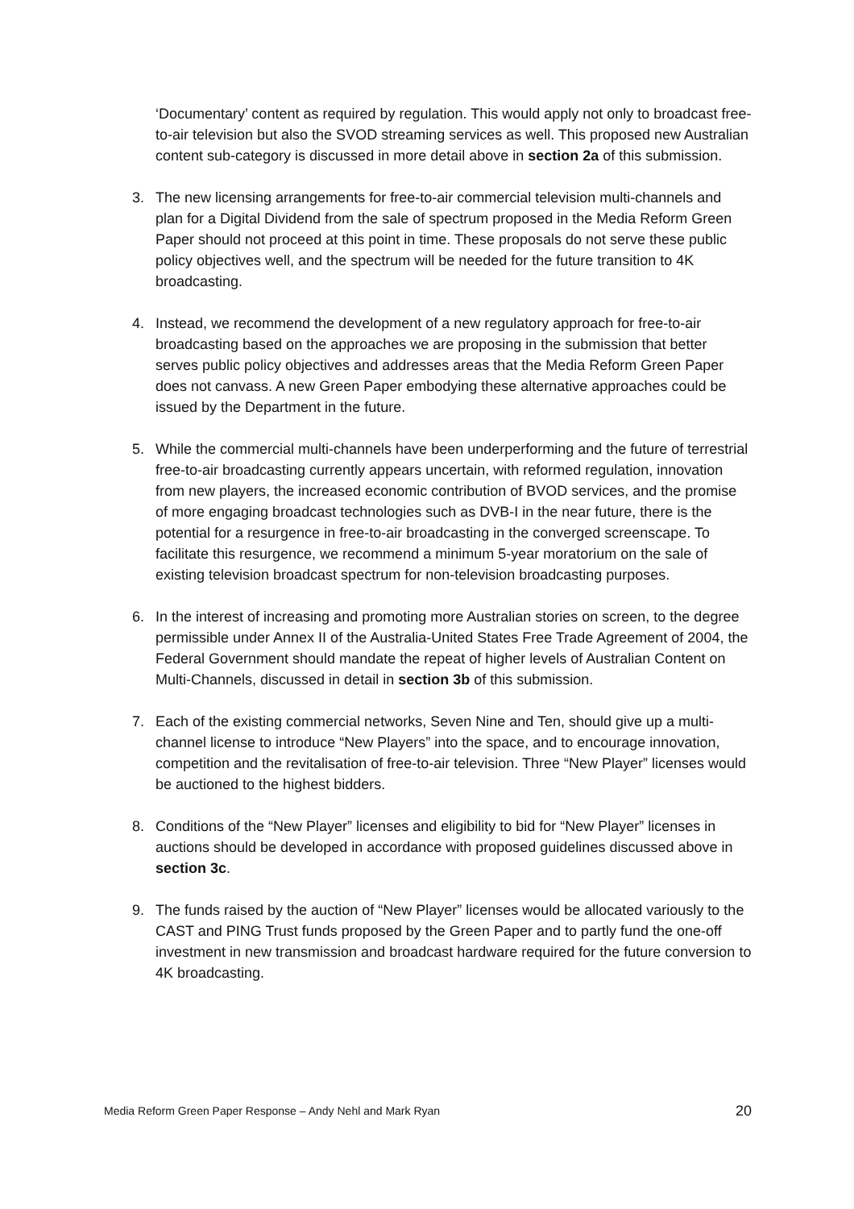‘Documentary’ content as required by regulation. This would apply not only to broadcast free-to-air television but also the SVOD streaming services as well. This proposed new Australian content sub-category is discussed in more detail above in section 2a of this submission.
3. The new licensing arrangements for free-to-air commercial television multi-channels and plan for a Digital Dividend from the sale of spectrum proposed in the Media Reform Green Paper should not proceed at this point in time. These proposals do not serve these public policy objectives well, and the spectrum will be needed for the future transition to 4K broadcasting.
4. Instead, we recommend the development of a new regulatory approach for free-to-air broadcasting based on the approaches we are proposing in the submission that better serves public policy objectives and addresses areas that the Media Reform Green Paper does not canvass. A new Green Paper embodying these alternative approaches could be issued by the Department in the future.
5. While the commercial multi-channels have been underperforming and the future of terrestrial free-to-air broadcasting currently appears uncertain, with reformed regulation, innovation from new players, the increased economic contribution of BVOD services, and the promise of more engaging broadcast technologies such as DVB-I in the near future, there is the potential for a resurgence in free-to-air broadcasting in the converged screenscape. To facilitate this resurgence, we recommend a minimum 5-year moratorium on the sale of existing television broadcast spectrum for non-television broadcasting purposes.
6. In the interest of increasing and promoting more Australian stories on screen, to the degree permissible under Annex II of the Australia-United States Free Trade Agreement of 2004, the Federal Government should mandate the repeat of higher levels of Australian Content on Multi-Channels, discussed in detail in section 3b of this submission.
7. Each of the existing commercial networks, Seven Nine and Ten, should give up a multi-channel license to introduce “New Players” into the space, and to encourage innovation, competition and the revitalisation of free-to-air television. Three “New Player” licenses would be auctioned to the highest bidders.
8. Conditions of the “New Player” licenses and eligibility to bid for “New Player” licenses in auctions should be developed in accordance with proposed guidelines discussed above in section 3c.
9. The funds raised by the auction of “New Player” licenses would be allocated variously to the CAST and PING Trust funds proposed by the Green Paper and to partly fund the one-off investment in new transmission and broadcast hardware required for the future conversion to 4K broadcasting.
Media Reform Green Paper Response – Andy Nehl and Mark Ryan 20